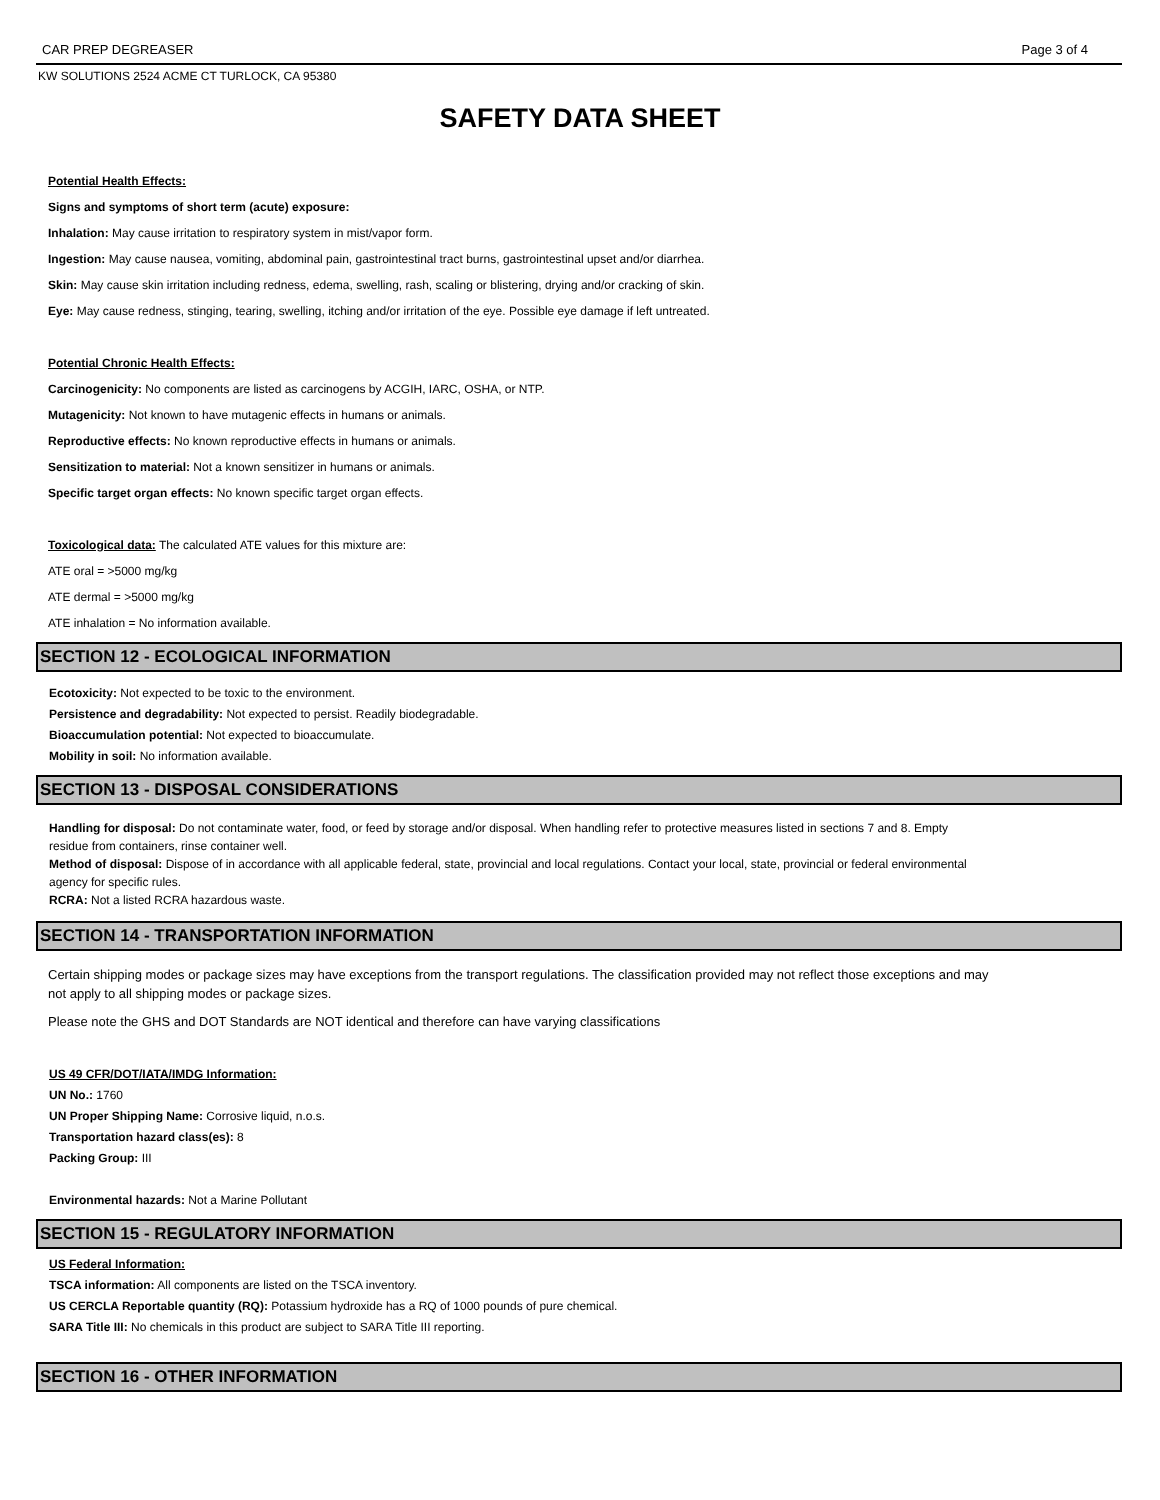CAR PREP DEGREASER Page 3 of 4
KW SOLUTIONS 2524 ACME CT TURLOCK, CA 95380
SAFETY DATA SHEET
Potential Health Effects:
Signs and symptoms of short term (acute) exposure:
Inhalation: May cause irritation to respiratory system in mist/vapor form.
Ingestion: May cause nausea, vomiting, abdominal pain, gastrointestinal tract burns, gastrointestinal upset and/or diarrhea.
Skin: May cause skin irritation including redness, edema, swelling, rash, scaling or blistering, drying and/or cracking of skin.
Eye: May cause redness, stinging, tearing, swelling, itching and/or irritation of the eye. Possible eye damage if left untreated.
Potential Chronic Health Effects:
Carcinogenicity: No components are listed as carcinogens by ACGIH, IARC, OSHA, or NTP.
Mutagenicity: Not known to have mutagenic effects in humans or animals.
Reproductive effects: No known reproductive effects in humans or animals.
Sensitization to material: Not a known sensitizer in humans or animals.
Specific target organ effects: No known specific target organ effects.
Toxicological data: The calculated ATE values for this mixture are:
ATE oral = >5000 mg/kg
ATE dermal = >5000 mg/kg
ATE inhalation = No information available.
SECTION 12 - ECOLOGICAL INFORMATION
Ecotoxicity: Not expected to be toxic to the environment.
Persistence and degradability: Not expected to persist. Readily biodegradable.
Bioaccumulation potential: Not expected to bioaccumulate.
Mobility in soil: No information available.
SECTION 13 - DISPOSAL CONSIDERATIONS
Handling for disposal: Do not contaminate water, food, or feed by storage and/or disposal. When handling refer to protective measures listed in sections 7 and 8. Empty residue from containers, rinse container well.
Method of disposal: Dispose of in accordance with all applicable federal, state, provincial and local regulations. Contact your local, state, provincial or federal environmental agency for specific rules.
RCRA: Not a listed RCRA hazardous waste.
SECTION 14 - TRANSPORTATION INFORMATION
Certain shipping modes or package sizes may have exceptions from the transport regulations. The classification provided may not reflect those exceptions and may not apply to all shipping modes or package sizes.
Please note the GHS and DOT Standards are NOT identical and therefore can have varying classifications
US 49 CFR/DOT/IATA/IMDG Information:
UN No.: 1760
UN Proper Shipping Name: Corrosive liquid, n.o.s.
Transportation hazard class(es): 8
Packing Group: III
Environmental hazards: Not a Marine Pollutant
SECTION 15 - REGULATORY INFORMATION
US Federal Information:
TSCA information: All components are listed on the TSCA inventory.
US CERCLA Reportable quantity (RQ): Potassium hydroxide has a RQ of 1000 pounds of pure chemical.
SARA Title III: No chemicals in this product are subject to SARA Title III reporting.
SECTION 16 - OTHER INFORMATION